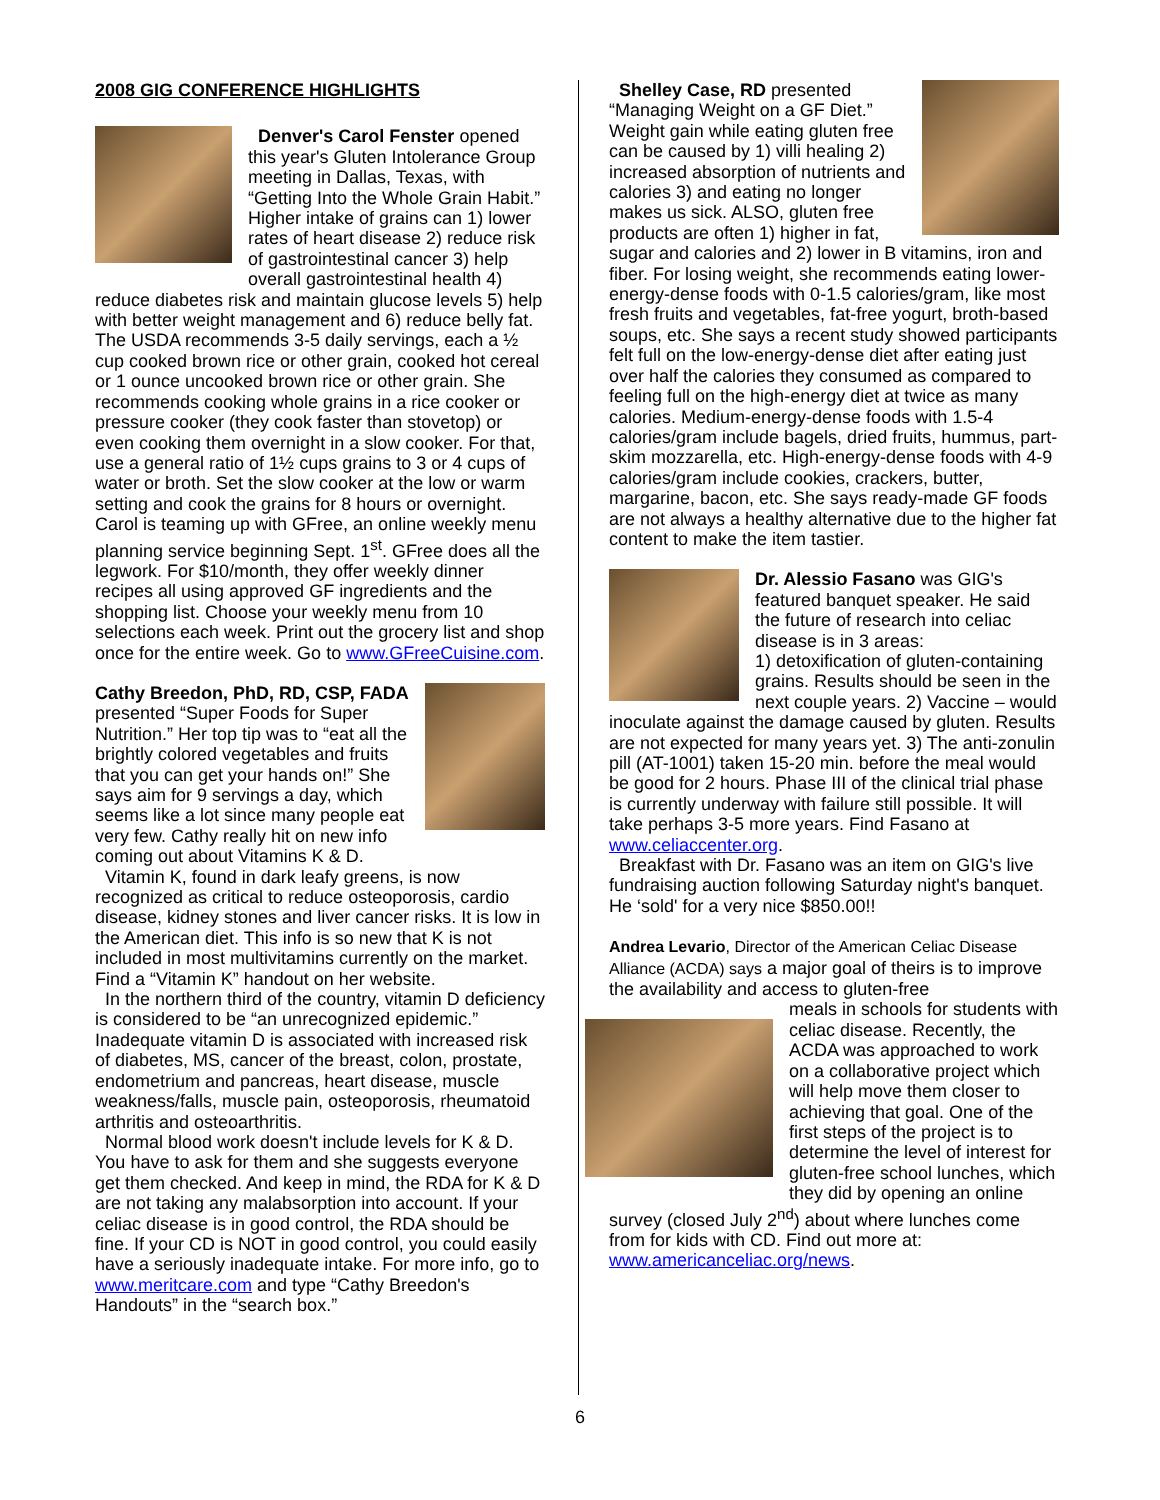2008 GIG CONFERENCE HIGHLIGHTS
Denver's Carol Fenster opened this year's Gluten Intolerance Group meeting in Dallas, Texas, with “Getting Into the Whole Grain Habit.” Higher intake of grains can 1) lower rates of heart disease 2) reduce risk of gastrointestinal cancer 3) help overall gastrointestinal health 4) reduce diabetes risk and maintain glucose levels 5) help with better weight management and 6) reduce belly fat. The USDA recommends 3-5 daily servings, each a ½ cup cooked brown rice or other grain, cooked hot cereal or 1 ounce uncooked brown rice or other grain. She recommends cooking whole grains in a rice cooker or pressure cooker (they cook faster than stovetop) or even cooking them overnight in a slow cooker. For that, use a general ratio of 1½ cups grains to 3 or 4 cups of water or broth. Set the slow cooker at the low or warm setting and cook the grains for 8 hours or overnight. Carol is teaming up with GFree, an online weekly menu planning service beginning Sept. 1<sup>st</sup>. GFree does all the legwork. For $10/month, they offer weekly dinner recipes all using approved GF ingredients and the shopping list. Choose your weekly menu from 10 selections each week. Print out the grocery list and shop once for the entire week. Go to www.GFreeCuisine.com.
Cathy Breedon, PhD, RD, CSP, FADA presented “Super Foods for Super Nutrition.” Her top tip was to “eat all the brightly colored vegetables and fruits that you can get your hands on!” She says aim for 9 servings a day, which seems like a lot since many people eat very few. Cathy really hit on new info coming out about Vitamins K & D.
Vitamin K, found in dark leafy greens, is now recognized as critical to reduce osteoporosis, cardio disease, kidney stones and liver cancer risks. It is low in the American diet. This info is so new that K is not included in most multivitamins currently on the market. Find a “Vitamin K” handout on her website.
In the northern third of the country, vitamin D deficiency is considered to be “an unrecognized epidemic.” Inadequate vitamin D is associated with increased risk of diabetes, MS, cancer of the breast, colon, prostate, endometrium and pancreas, heart disease, muscle weakness/falls, muscle pain, osteoporosis, rheumatoid arthritis and osteoarthritis.
Normal blood work doesn't include levels for K & D. You have to ask for them and she suggests everyone get them checked. And keep in mind, the RDA for K & D are not taking any malabsorption into account. If your celiac disease is in good control, the RDA should be fine. If your CD is NOT in good control, you could easily have a seriously inadequate intake. For more info, go to www.meritcare.com and type “Cathy Breedon's Handouts” in the “search box.”
Shelley Case, RD presented “Managing Weight on a GF Diet.” Weight gain while eating gluten free can be caused by 1) villi healing 2) increased absorption of nutrients and calories 3) and eating no longer makes us sick. ALSO, gluten free products are often 1) higher in fat, sugar and calories and 2) lower in B vitamins, iron and fiber. For losing weight, she recommends eating lower-energy-dense foods with 0-1.5 calories/gram, like most fresh fruits and vegetables, fat-free yogurt, broth-based soups, etc. She says a recent study showed participants felt full on the low-energy-dense diet after eating just over half the calories they consumed as compared to feeling full on the high-energy diet at twice as many calories. Medium-energy-dense foods with 1.5-4 calories/gram include bagels, dried fruits, hummus, part-skim mozzarella, etc. High-energy-dense foods with 4-9 calories/gram include cookies, crackers, butter, margarine, bacon, etc. She says ready-made GF foods are not always a healthy alternative due to the higher fat content to make the item tastier.
Dr. Alessio Fasano was GIG's featured banquet speaker. He said the future of research into celiac disease is in 3 areas:
1) detoxification of gluten-containing grains. Results should be seen in the next couple years. 2) Vaccine – would inoculate against the damage caused by gluten. Results are not expected for many years yet. 3) The anti-zonulin pill (AT-1001) taken 15-20 min. before the meal would be good for 2 hours. Phase III of the clinical trial phase is currently underway with failure still possible. It will take perhaps 3-5 more years. Find Fasano at www.celiaccenter.org.
Breakfast with Dr. Fasano was an item on GIG's live fundraising auction following Saturday night's banquet. He ‘sold' for a very nice $850.00!!
Andrea Levario, Director of the American Celiac Disease Alliance (ACDA) says a major goal of theirs is to improve the availability and access to gluten-free
meals in schools for students with celiac disease. Recently, the ACDA was approached to work on a collaborative project which will help move them closer to achieving that goal. One of the first steps of the project is to determine the level of interest for gluten-free school lunches, which they did by opening an online survey (closed July 2<sup>nd</sup>) about where lunches come from for kids with CD. Find out more at: www.americanceliac.org/news.
6